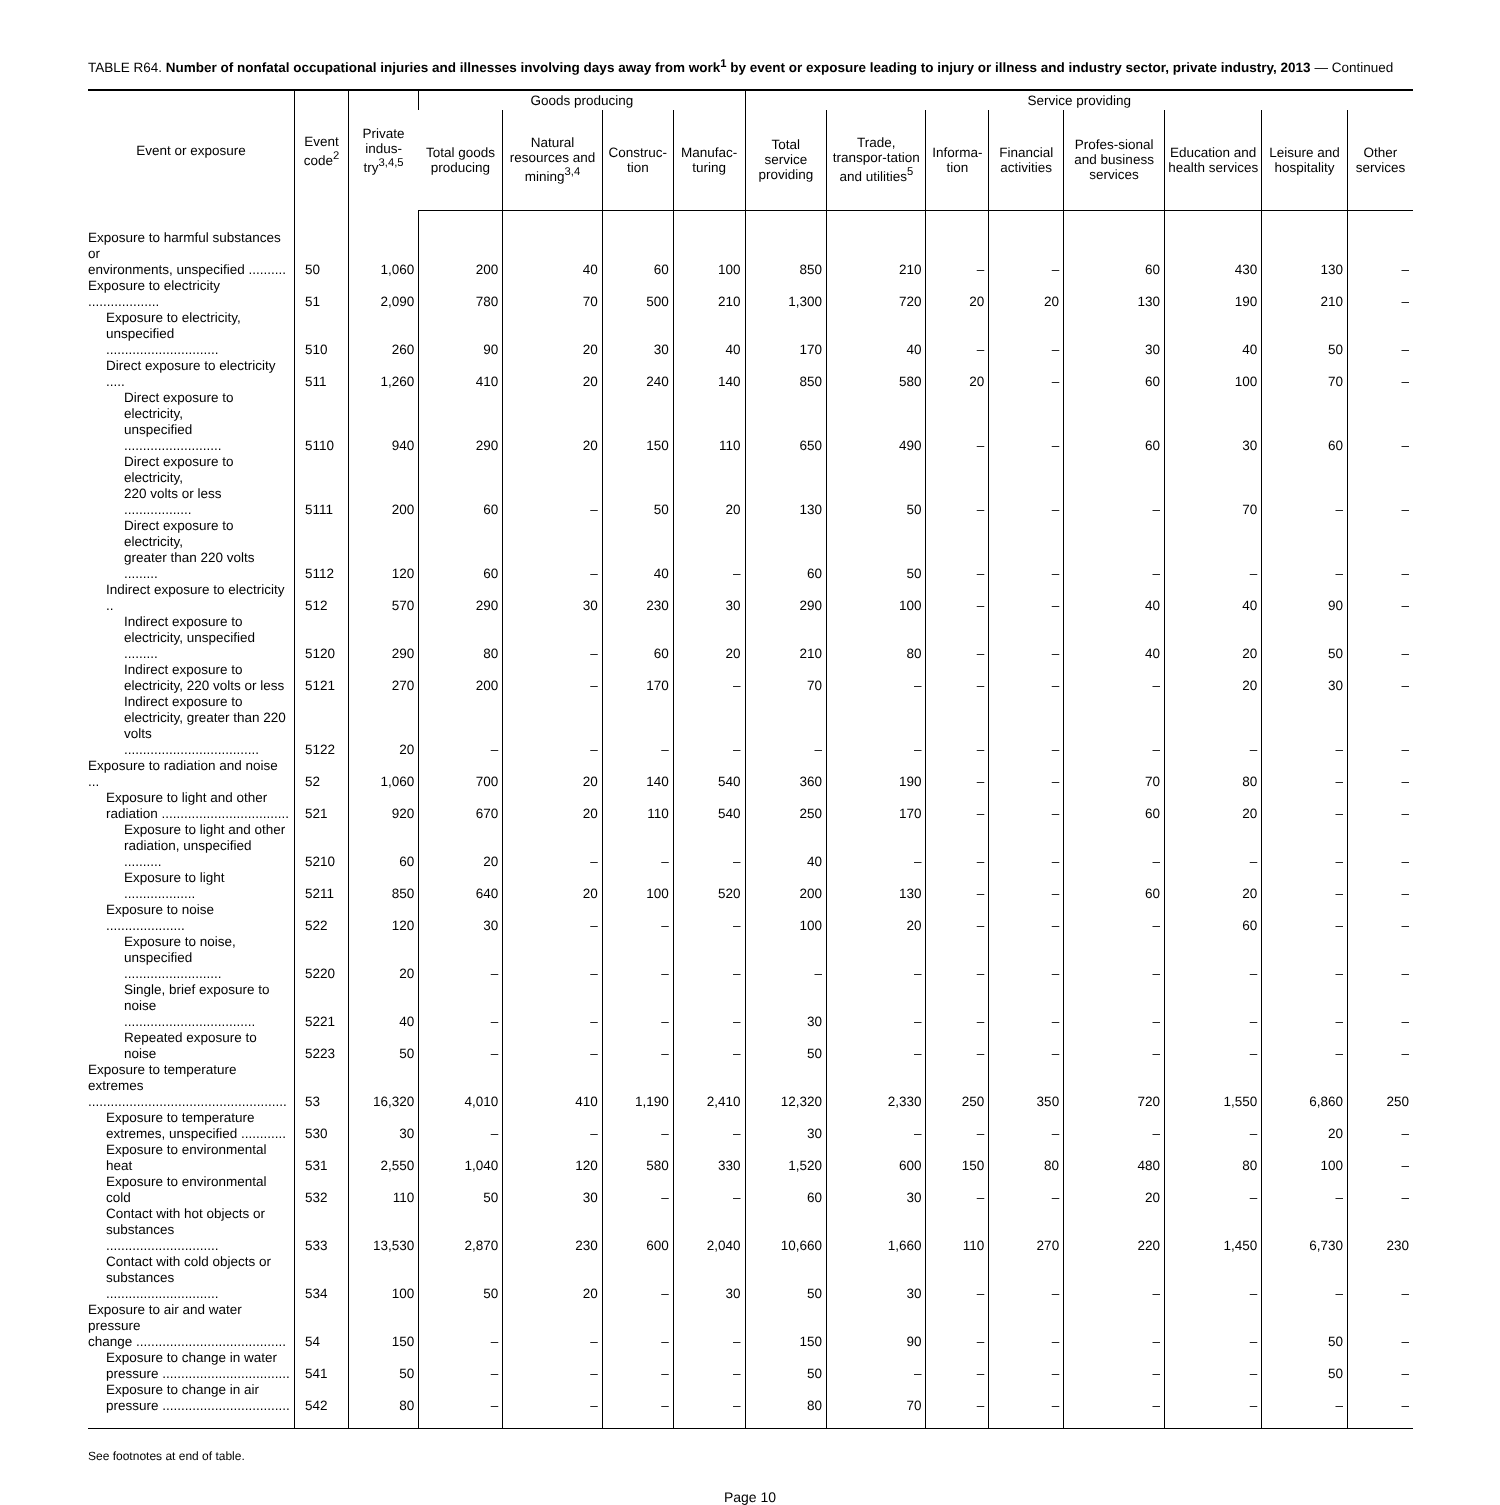TABLE R64. Number of nonfatal occupational injuries and illnesses involving days away from work<sup>1</sup> by event or exposure leading to injury or illness and industry sector, private industry, 2013 — Continued
| Event or exposure | Event code<sup>2</sup> | Private indus-try<sup>3,4,5</sup> | Goods producing | | | | Service providing | | | | | | | |
| --- | --- | --- | --- | --- | --- | --- | --- | --- | --- | --- | --- | --- | --- | --- |
| | | | Total goods producing | Natural resources and mining<sup>3,4</sup> | Construc-tion | Manufac-turing | Total service providing | Trade, transpor-tation and utilities<sup>5</sup> | Informa-tion | Financial activities | Profes-sional and business services | Education and health services | Leisure and hospitality | Other services |
| Exposure to harmful substances or environments, unspecified .......... | 50 | 1,060 | 200 | 40 | 60 | 100 | 850 | 210 | – | – | 60 | 430 | 130 | – |
| Exposure to electricity ................... | 51 | 2,090 | 780 | 70 | 500 | 210 | 1,300 | 720 | 20 | 20 | 130 | 190 | 210 | – |
| Exposure to electricity, unspecified .............................. | 510 | 260 | 90 | 20 | 30 | 40 | 170 | 40 | – | – | 30 | 40 | 50 | – |
| Direct exposure to electricity ..... | 511 | 1,260 | 410 | 20 | 240 | 140 | 850 | 580 | 20 | – | 60 | 100 | 70 | – |
| Direct exposure to electricity, unspecified .......................... | 5110 | 940 | 290 | 20 | 150 | 110 | 650 | 490 | – | – | 60 | 30 | 60 | – |
| Direct exposure to electricity, 220 volts or less .................. | 5111 | 200 | 60 | – | 50 | 20 | 130 | 50 | – | – | – | 70 | – | – |
| Direct exposure to electricity, greater than 220 volts ......... | 5112 | 120 | 60 | – | 40 | – | 60 | 50 | – | – | – | – | – | – |
| Indirect exposure to electricity .. | 512 | 570 | 290 | 30 | 230 | 30 | 290 | 100 | – | – | 40 | 40 | 90 | – |
| Indirect exposure to electricity, unspecified ......... | 5120 | 290 | 80 | – | 60 | 20 | 210 | 80 | – | – | 40 | 20 | 50 | – |
| Indirect exposure to electricity, 220 volts or less | 5121 | 270 | 200 | – | 170 | – | 70 | – | – | – | – | 20 | 30 | – |
| Indirect exposure to electricity, greater than 220 volts .................................... | 5122 | 20 | – | – | – | – | – | – | – | – | – | – | – | – |
| Exposure to radiation and noise ... | 52 | 1,060 | 700 | 20 | 140 | 540 | 360 | 190 | – | – | 70 | 80 | – | – |
| Exposure to light and other radiation .................................. | 521 | 920 | 670 | 20 | 110 | 540 | 250 | 170 | – | – | 60 | 20 | – | – |
| Exposure to light and other radiation, unspecified .......... | 5210 | 60 | 20 | – | – | – | 40 | – | – | – | – | – | – | – |
| Exposure to light ................... | 5211 | 850 | 640 | 20 | 100 | 520 | 200 | 130 | – | – | 60 | 20 | – | – |
| Exposure to noise ..................... | 522 | 120 | 30 | – | – | – | 100 | 20 | – | – | – | 60 | – | – |
| Exposure to noise, unspecified .......................... | 5220 | 20 | – | – | – | – | – | – | – | – | – | – | – | – |
| Single, brief exposure to noise ................................... | 5221 | 40 | – | – | – | – | 30 | – | – | – | – | – | – | – |
| Repeated exposure to noise | 5223 | 50 | – | – | – | – | 50 | – | – | – | – | – | – | – |
| Exposure to temperature extremes ..................................................... | 53 | 16,320 | 4,010 | 410 | 1,190 | 2,410 | 12,320 | 2,330 | 250 | 350 | 720 | 1,550 | 6,860 | 250 |
| Exposure to temperature extremes, unspecified ............ | 530 | 30 | – | – | – | – | 30 | – | – | – | – | – | 20 | – |
| Exposure to environmental heat | 531 | 2,550 | 1,040 | 120 | 580 | 330 | 1,520 | 600 | 150 | 80 | 480 | 80 | 100 | – |
| Exposure to environmental cold | 532 | 110 | 50 | 30 | – | – | 60 | 30 | – | – | 20 | – | – | – |
| Contact with hot objects or substances .............................. | 533 | 13,530 | 2,870 | 230 | 600 | 2,040 | 10,660 | 1,660 | 110 | 270 | 220 | 1,450 | 6,730 | 230 |
| Contact with cold objects or substances .............................. | 534 | 100 | 50 | 20 | – | 30 | 50 | 30 | – | – | – | – | – | – |
| Exposure to air and water pressure change ........................................ | 54 | 150 | – | – | – | – | 150 | 90 | – | – | – | – | 50 | – |
| Exposure to change in water pressure .................................. | 541 | 50 | – | – | – | – | 50 | – | – | – | – | – | 50 | – |
| Exposure to change in air pressure .................................. | 542 | 80 | – | – | – | – | 80 | 70 | – | – | – | – | – | – |
See footnotes at end of table.
Page 10